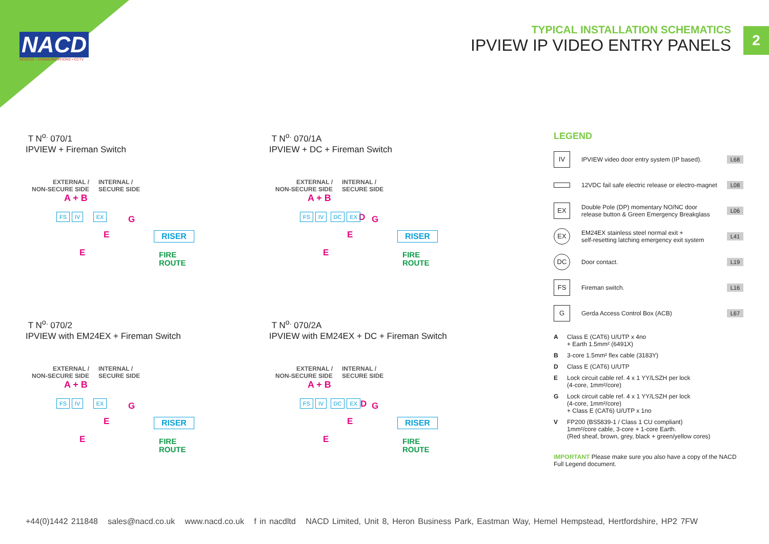NACD
ACCESS • COMMUNICATIONS • CCTV
TYPICAL INSTALLATION SCHEMATICS
IPVIEW IP VIDEO ENTRY PANELS
2
T N<sup>o.</sup> 070/1
IPVIEW + Fireman Switch
EXTERNAL /
NON-SECURE SIDE
INTERNAL /
SECURE SIDE
A + B
FS IV EX
RISER
FIRE
ROUTE
G
E
E
T N<sup>o.</sup> 070/1A
IPVIEW + DC + Fireman Switch
EXTERNAL /
NON-SECURE SIDE
INTERNAL /
SECURE SIDE
A + B
D
FS IV DC EX
RISER
FIRE
ROUTE
G
E
E
T N<sup>o.</sup> 070/2
IPVIEW with EM24EX + Fireman Switch
EXTERNAL /
NON-SECURE SIDE
INTERNAL /
SECURE SIDE
A + B
FS IV EX
RISER
FIRE
ROUTE
G
E
E
T N<sup>o.</sup> 070/2A
IPVIEW with EM24EX + DC + Fireman Switch
EXTERNAL /
NON-SECURE SIDE
INTERNAL /
SECURE SIDE
A + B
D
FS IV DC EX
RISER
FIRE
ROUTE
G
E
E
LEGEND
IV
IPVIEW video door entry system (IP based).
L68
12VDC fail safe electric release or electro-magnet
L08
EX
Double Pole (DP) momentary NO/NC door
release button & Green Emergency Breakglass
L06
EX
EM24EX stainless steel normal exit +
self-resetting latching emergency exit system
L41
DC
Door contact. L19
FS
Fireman switch. L16
G
Gerda Access Control Box (ACB) L67
A Class E (CAT6) U/UTP x 4no
+ Earth 1.5mm² (6491X)
B 3-core 1.5mm² flex cable (3183Y)
D Class E (CAT6) U/UTP
E Lock circuit cable ref. 4 x 1 YY/LSZH per lock
(4-core, 1mm²/core)
G Lock circuit cable ref. 4 x 1 YY/LSZH per lock
(4-core, 1mm²/core)
+ Class E (CAT6) U/UTP x 1no
V FP200 (BS5839-1 / Class 1 CU compliant)
1mm²/core cable, 3-core + 1-core Earth.
(Red sheaf, brown, grey, black + green/yellow cores)
IMPORTANT Please make sure you also have a copy of the NACD Full Legend document.
+44(0)1442 211848 sales@nacd.co.uk www.nacd.co.uk f in nacdltd NACD Limited, Unit 8, Heron Business Park, Eastman Way, Hemel Hempstead, Hertfordshire, HP2 7FW